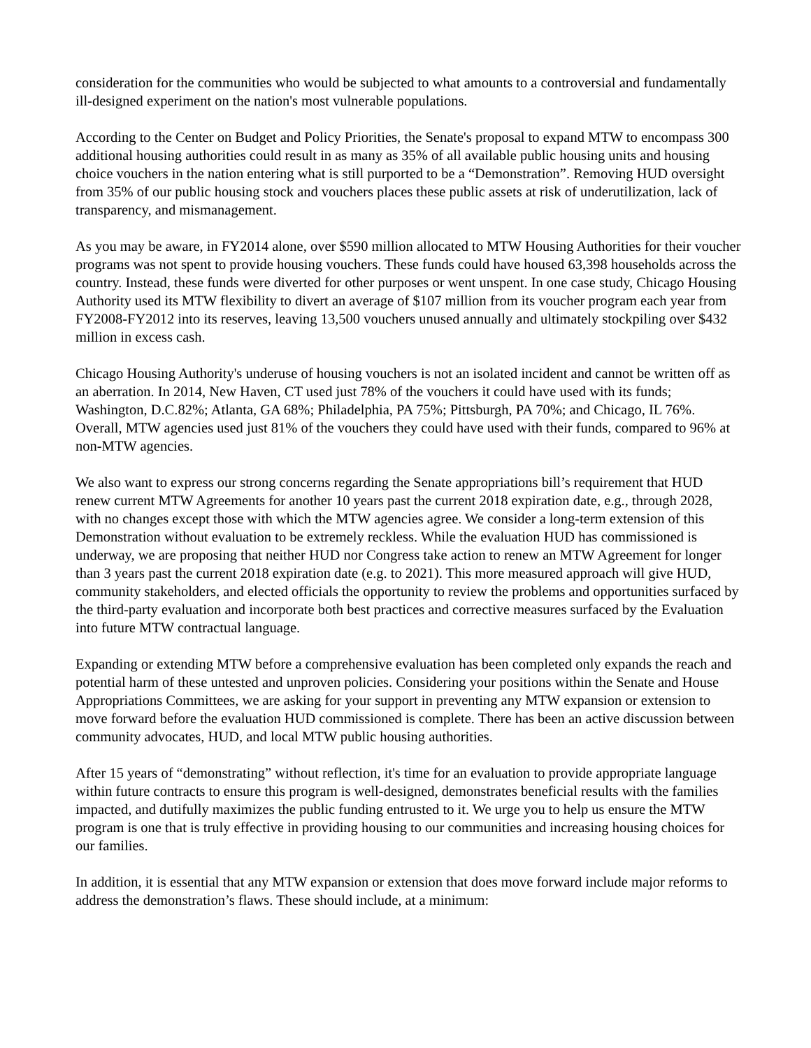consideration for the communities who would be subjected to what amounts to a controversial and fundamentally ill-designed experiment on the nation's most vulnerable populations.
According to the Center on Budget and Policy Priorities, the Senate's proposal to expand MTW to encompass 300 additional housing authorities could result in as many as 35% of all available public housing units and housing choice vouchers in the nation entering what is still purported to be a “Demonstration”. Removing HUD oversight from 35% of our public housing stock and vouchers places these public assets at risk of underutilization, lack of transparency, and mismanagement.
As you may be aware, in FY2014 alone, over $590 million allocated to MTW Housing Authorities for their voucher programs was not spent to provide housing vouchers. These funds could have housed 63,398 households across the country. Instead, these funds were diverted for other purposes or went unspent. In one case study, Chicago Housing Authority used its MTW flexibility to divert an average of $107 million from its voucher program each year from FY2008-FY2012 into its reserves, leaving 13,500 vouchers unused annually and ultimately stockpiling over $432 million in excess cash.
Chicago Housing Authority's underuse of housing vouchers is not an isolated incident and cannot be written off as an aberration. In 2014, New Haven, CT used just 78% of the vouchers it could have used with its funds; Washington, D.C.82%; Atlanta, GA 68%; Philadelphia, PA 75%; Pittsburgh, PA 70%; and Chicago, IL 76%. Overall, MTW agencies used just 81% of the vouchers they could have used with their funds, compared to 96% at non-MTW agencies.
We also want to express our strong concerns regarding the Senate appropriations bill’s requirement that HUD renew current MTW Agreements for another 10 years past the current 2018 expiration date, e.g., through 2028, with no changes except those with which the MTW agencies agree. We consider a long-term extension of this Demonstration without evaluation to be extremely reckless. While the evaluation HUD has commissioned is underway, we are proposing that neither HUD nor Congress take action to renew an MTW Agreement for longer than 3 years past the current 2018 expiration date (e.g. to 2021). This more measured approach will give HUD, community stakeholders, and elected officials the opportunity to review the problems and opportunities surfaced by the third-party evaluation and incorporate both best practices and corrective measures surfaced by the Evaluation into future MTW contractual language.
Expanding or extending MTW before a comprehensive evaluation has been completed only expands the reach and potential harm of these untested and unproven policies. Considering your positions within the Senate and House Appropriations Committees, we are asking for your support in preventing any MTW expansion or extension to move forward before the evaluation HUD commissioned is complete. There has been an active discussion between community advocates, HUD, and local MTW public housing authorities.
After 15 years of “demonstrating” without reflection, it's time for an evaluation to provide appropriate language within future contracts to ensure this program is well-designed, demonstrates beneficial results with the families impacted, and dutifully maximizes the public funding entrusted to it. We urge you to help us ensure the MTW program is one that is truly effective in providing housing to our communities and increasing housing choices for our families.
In addition, it is essential that any MTW expansion or extension that does move forward include major reforms to address the demonstration’s flaws. These should include, at a minimum: